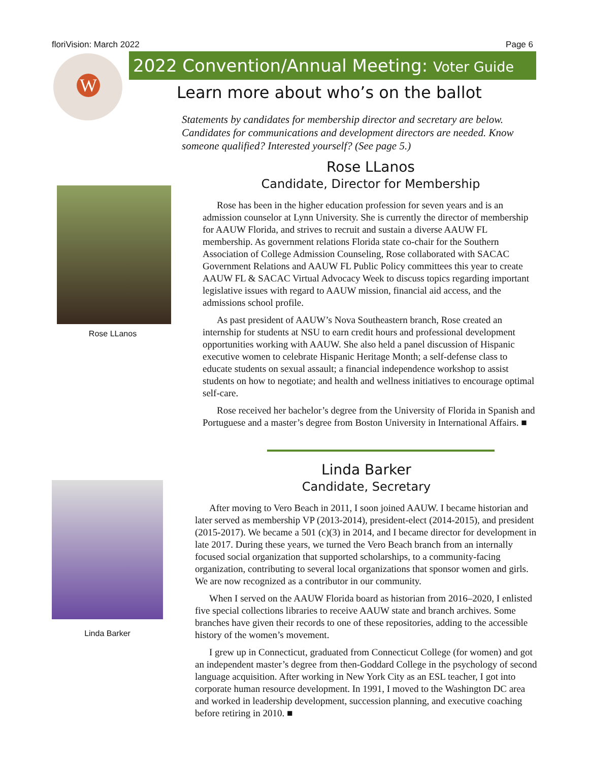floriVision: March 2022 Page 6
W
2022 Convention/Annual Meeting: Voter Guide
Learn more about who’s on the ballot
Statements by candidates for membership director and secretary are below. Candidates for communications and development directors are needed. Know someone qualified? Interested yourself? (See page 5.)
Rose LLanos
Rose LLanos
Candidate, Director for Membership
Rose has been in the higher education profession for seven years and is an admission counselor at Lynn University. She is currently the director of membership for AAUW Florida, and strives to recruit and sustain a diverse AAUW FL membership. As government relations Florida state co-chair for the Southern Association of College Admission Counseling, Rose collaborated with SACAC Government Relations and AAUW FL Public Policy committees this year to create AAUW FL & SACAC Virtual Advocacy Week to discuss topics regarding important legislative issues with regard to AAUW mission, financial aid access, and the admissions school profile.
As past president of AAUW’s Nova Southeastern branch, Rose created an internship for students at NSU to earn credit hours and professional development opportunities working with AAUW. She also held a panel discussion of Hispanic executive women to celebrate Hispanic Heritage Month; a self-defense class to educate students on sexual assault; a financial independence workshop to assist students on how to negotiate; and health and wellness initiatives to encourage optimal self-care.
Rose received her bachelor’s degree from the University of Florida in Spanish and Portuguese and a master’s degree from Boston University in International Affairs. ■
Linda Barker
Linda Barker
Candidate, Secretary
After moving to Vero Beach in 2011, I soon joined AAUW. I became historian and later served as membership VP (2013-2014), president-elect (2014-2015), and president (2015-2017). We became a 501 (c)(3) in 2014, and I became director for development in late 2017. During these years, we turned the Vero Beach branch from an internally focused social organization that supported scholarships, to a community-facing organization, contributing to several local organizations that sponsor women and girls. We are now recognized as a contributor in our community.
When I served on the AAUW Florida board as historian from 2016–2020, I enlisted five special collections libraries to receive AAUW state and branch archives. Some branches have given their records to one of these repositories, adding to the accessible history of the women’s movement.
I grew up in Connecticut, graduated from Connecticut College (for women) and got an independent master’s degree from then-Goddard College in the psychology of second language acquisition. After working in New York City as an ESL teacher, I got into corporate human resource development. In 1991, I moved to the Washington DC area and worked in leadership development, succession planning, and executive coaching before retiring in 2010. ■